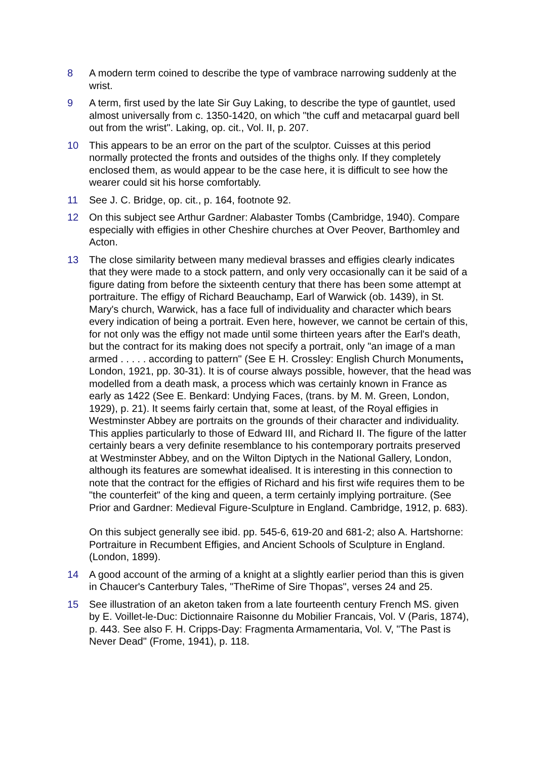8 A modern term coined to describe the type of vambrace narrowing suddenly at the wrist.
9 A term, first used by the late Sir Guy Laking, to describe the type of gauntlet, used almost universally from c. 1350-1420, on which "the cuff and metacarpal guard bell out from the wrist". Laking, op. cit., Vol. II, p. 207.
10 This appears to be an error on the part of the sculptor. Cuisses at this period normally protected the fronts and outsides of the thighs only. If they completely enclosed them, as would appear to be the case here, it is difficult to see how the wearer could sit his horse comfortably.
11 See J. C. Bridge, op. cit., p. 164, footnote 92.
12 On this subject see Arthur Gardner: Alabaster Tombs (Cambridge, 1940). Compare especially with effigies in other Cheshire churches at Over Peover, Barthomley and Acton.
13 The close similarity between many medieval brasses and effigies clearly indicates that they were made to a stock pattern, and only very occasionally can it be said of a figure dating from before the sixteenth century that there has been some attempt at portraiture. The effigy of Richard Beauchamp, Earl of Warwick (ob. 1439), in St. Mary's church, Warwick, has a face full of individuality and character which bears every indication of being a portrait. Even here, however, we cannot be certain of this, for not only was the effigy not made until some thirteen years after the Earl's death, but the contract for its making does not specify a portrait, only "an image of a man armed . . . . . according to pattern" (See E H. Crossley: English Church Monuments, London, 1921, pp. 30-31). It is of course always possible, however, that the head was modelled from a death mask, a process which was certainly known in France as early as 1422 (See E. Benkard: Undying Faces, (trans. by M. M. Green, London, 1929), p. 21). It seems fairly certain that, some at least, of the Royal effigies in Westminster Abbey are portraits on the grounds of their character and individuality. This applies particularly to those of Edward III, and Richard II. The figure of the latter certainly bears a very definite resemblance to his contemporary portraits preserved at Westminster Abbey, and on the Wilton Diptych in the National Gallery, London, although its features are somewhat idealised. It is interesting in this connection to note that the contract for the effigies of Richard and his first wife requires them to be "the counterfeit" of the king and queen, a term certainly implying portraiture. (See Prior and Gardner: Medieval Figure-Sculpture in England. Cambridge, 1912, p. 683).
On this subject generally see ibid. pp. 545-6, 619-20 and 681-2; also A. Hartshorne: Portraiture in Recumbent Effigies, and Ancient Schools of Sculpture in England. (London, 1899).
14 A good account of the arming of a knight at a slightly earlier period than this is given in Chaucer's Canterbury Tales, "TheRime of Sire Thopas", verses 24 and 25.
15 See illustration of an aketon taken from a late fourteenth century French MS. given by E. Voillet-le-Duc: Dictionnaire Raisonne du Mobilier Francais, Vol. V (Paris, 1874), p. 443. See also F. H. Cripps-Day: Fragmenta Armamentaria, Vol. V, "The Past is Never Dead" (Frome, 1941), p. 118.